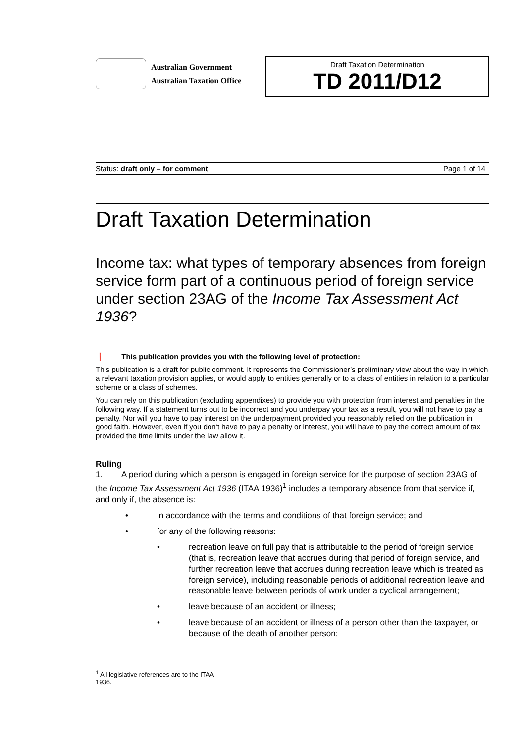Australian Government
Australian Taxation Office
Draft Taxation Determination
TD 2011/D12
Status: draft only – for comment Page 1 of 14
Draft Taxation Determination
Income tax: what types of temporary absences from foreign service form part of a continuous period of foreign service under section 23AG of the Income Tax Assessment Act 1936?
❗ This publication provides you with the following level of protection:
This publication is a draft for public comment. It represents the Commissioner’s preliminary view about the way in which a relevant taxation provision applies, or would apply to entities generally or to a class of entities in relation to a particular scheme or a class of schemes.
You can rely on this publication (excluding appendixes) to provide you with protection from interest and penalties in the following way. If a statement turns out to be incorrect and you underpay your tax as a result, you will not have to pay a penalty. Nor will you have to pay interest on the underpayment provided you reasonably relied on the publication in good faith. However, even if you don’t have to pay a penalty or interest, you will have to pay the correct amount of tax provided the time limits under the law allow it.
Ruling
1. A period during which a person is engaged in foreign service for the purpose of section 23AG of the Income Tax Assessment Act 1936 (ITAA 1936)<sup>1</sup> includes a temporary absence from that service if, and only if, the absence is:
• in accordance with the terms and conditions of that foreign service; and
• for any of the following reasons:
• recreation leave on full pay that is attributable to the period of foreign service (that is, recreation leave that accrues during that period of foreign service, and further recreation leave that accrues during recreation leave which is treated as foreign service), including reasonable periods of additional recreation leave and reasonable leave between periods of work under a cyclical arrangement;
• leave because of an accident or illness;
• leave because of an accident or illness of a person other than the taxpayer, or because of the death of another person;
<sup>1</sup> All legislative references are to the ITAA 1936.